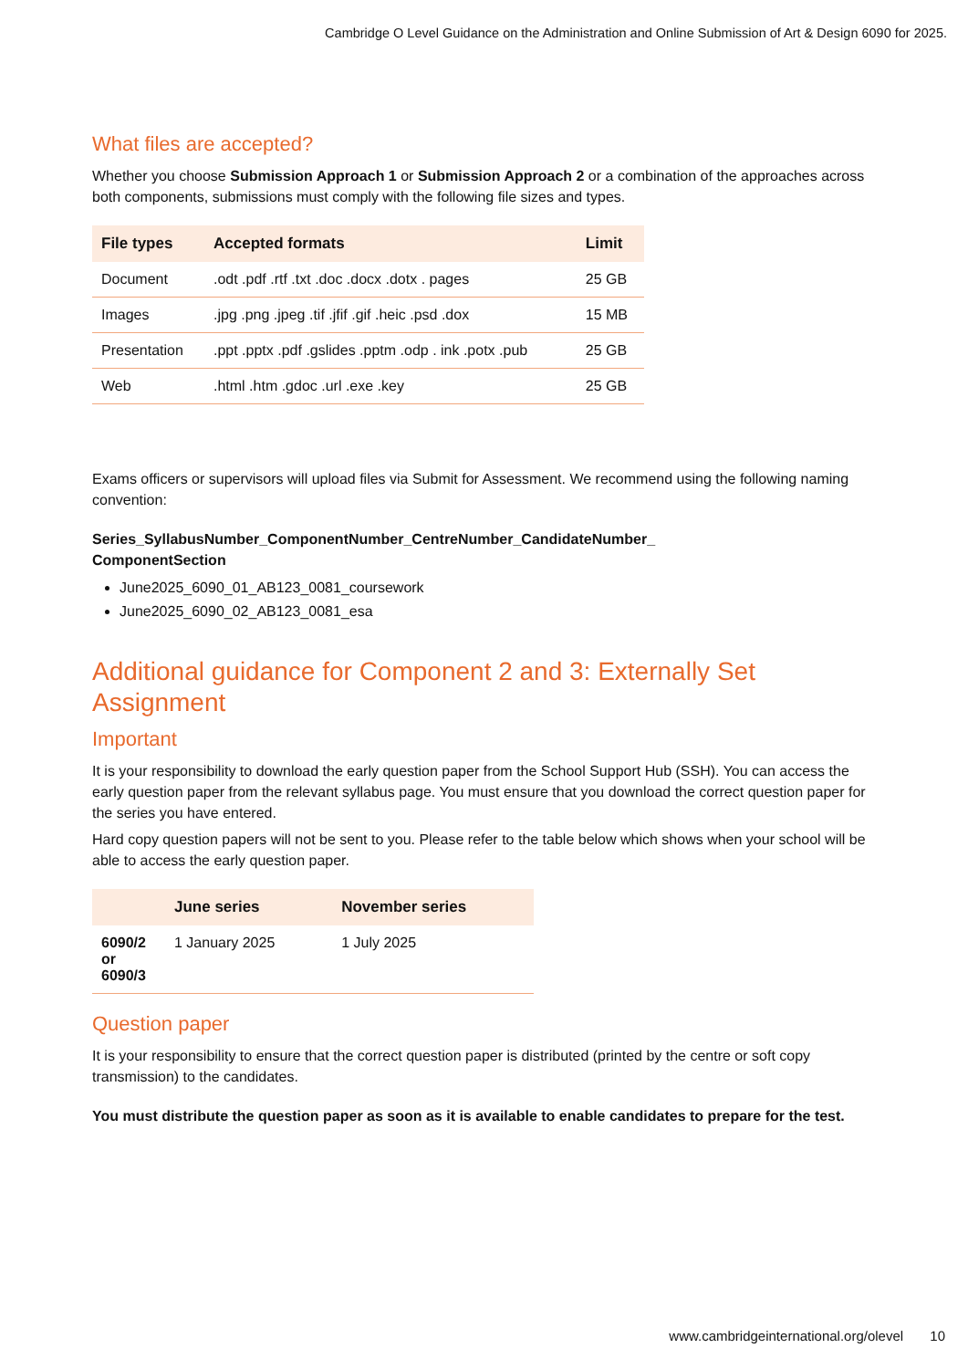Cambridge O Level Guidance on the Administration and Online Submission of Art & Design 6090 for 2025.
What files are accepted?
Whether you choose Submission Approach 1 or Submission Approach 2 or a combination of the approaches across both components, submissions must comply with the following file sizes and types.
| File types | Accepted formats | Limit |
| --- | --- | --- |
| Document | .odt .pdf .rtf .txt .doc .docx .dotx . pages | 25 GB |
| Images | .jpg .png .jpeg .tif .jfif .gif .heic .psd .dox | 15 MB |
| Presentation | .ppt .pptx .pdf .gslides .pptm .odp . ink .potx .pub | 25 GB |
| Web | .html .htm .gdoc .url .exe .key | 25 GB |
Exams officers or supervisors will upload files via Submit for Assessment. We recommend using the following naming convention:
Series_SyllabusNumber_ComponentNumber_CentreNumber_CandidateNumber_
ComponentSection
June2025_6090_01_AB123_0081_coursework
June2025_6090_02_AB123_0081_esa
Additional guidance for Component 2 and 3: Externally Set Assignment
Important
It is your responsibility to download the early question paper from the School Support Hub (SSH). You can access the early question paper from the relevant syllabus page. You must ensure that you download the correct question paper for the series you have entered.
Hard copy question papers will not be sent to you. Please refer to the table below which shows when your school will be able to access the early question paper.
| | June series | November series |
| --- | --- | --- |
| 6090/2 or 6090/3 | 1 January 2025 | 1 July 2025 |
Question paper
It is your responsibility to ensure that the correct question paper is distributed (printed by the centre or soft copy transmission) to the candidates.
You must distribute the question paper as soon as it is available to enable candidates to prepare for the test.
www.cambridgeinternational.org/olevel 10